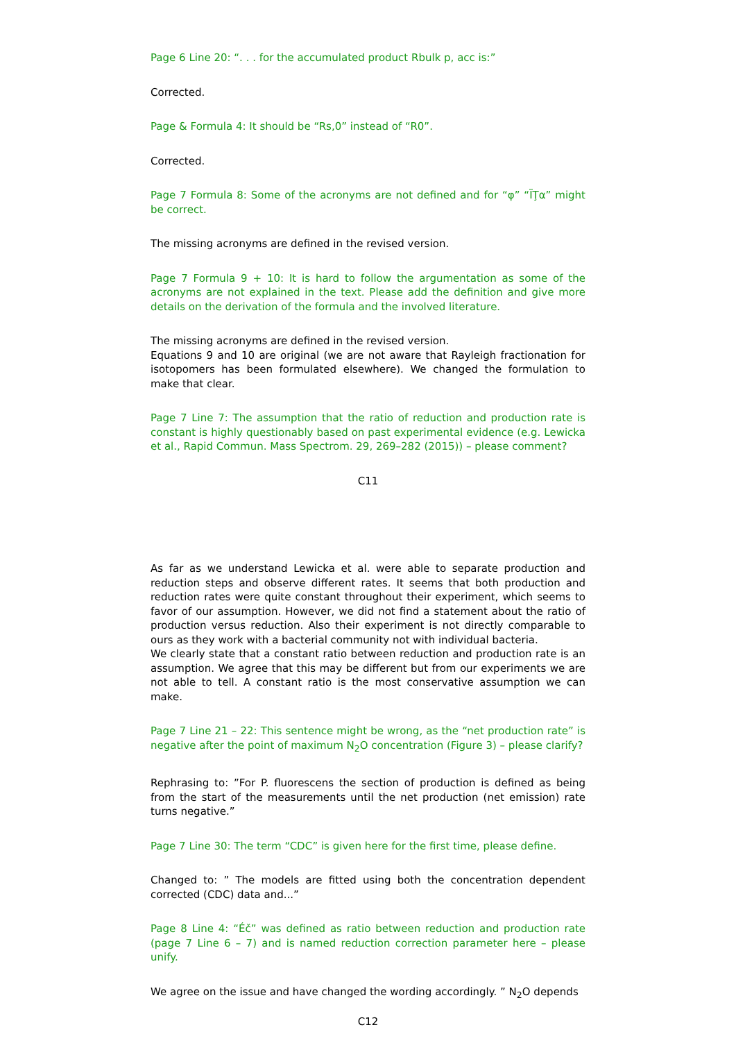Page 6 Line 20: “. . . for the accumulated product Rbulk p, acc is:”
Corrected.
Page & Formula 4: It should be “Rs,0” instead of “R0”.
Corrected.
Page 7 Formula 8: Some of the acronyms are not defined and for “φ” “ΪŢα” might be correct.
The missing acronyms are defined in the revised version.
Page 7 Formula 9 + 10: It is hard to follow the argumentation as some of the acronyms are not explained in the text. Please add the definition and give more details on the derivation of the formula and the involved literature.
The missing acronyms are defined in the revised version.
Equations 9 and 10 are original (we are not aware that Rayleigh fractionation for isotopomers has been formulated elsewhere). We changed the formulation to make that clear.
Page 7 Line 7: The assumption that the ratio of reduction and production rate is constant is highly questionably based on past experimental evidence (e.g. Lewicka et al., Rapid Commun. Mass Spectrom. 29, 269–282 (2015)) – please comment?
C11
As far as we understand Lewicka et al. were able to separate production and reduction steps and observe different rates. It seems that both production and reduction rates were quite constant throughout their experiment, which seems to favor of our assumption. However, we did not find a statement about the ratio of production versus reduction. Also their experiment is not directly comparable to ours as they work with a bacterial community not with individual bacteria.
We clearly state that a constant ratio between reduction and production rate is an assumption. We agree that this may be different but from our experiments we are not able to tell. A constant ratio is the most conservative assumption we can make.
Page 7 Line 21 – 22: This sentence might be wrong, as the “net production rate” is negative after the point of maximum N<sub>2</sub>O concentration (Figure 3) – please clarify?
Rephrasing to: ”For P. fluorescens the section of production is defined as being from the start of the measurements until the net production (net emission) rate turns negative.”
Page 7 Line 30: The term “CDC” is given here for the first time, please define.
Changed to: ” The models are fitted using both the concentration dependent corrected (CDC) data and...”
Page 8 Line 4: “Éč” was defined as ratio between reduction and production rate (page 7 Line 6 – 7) and is named reduction correction parameter here – please unify.
We agree on the issue and have changed the wording accordingly. ” N<sub>2</sub>O depends
C12